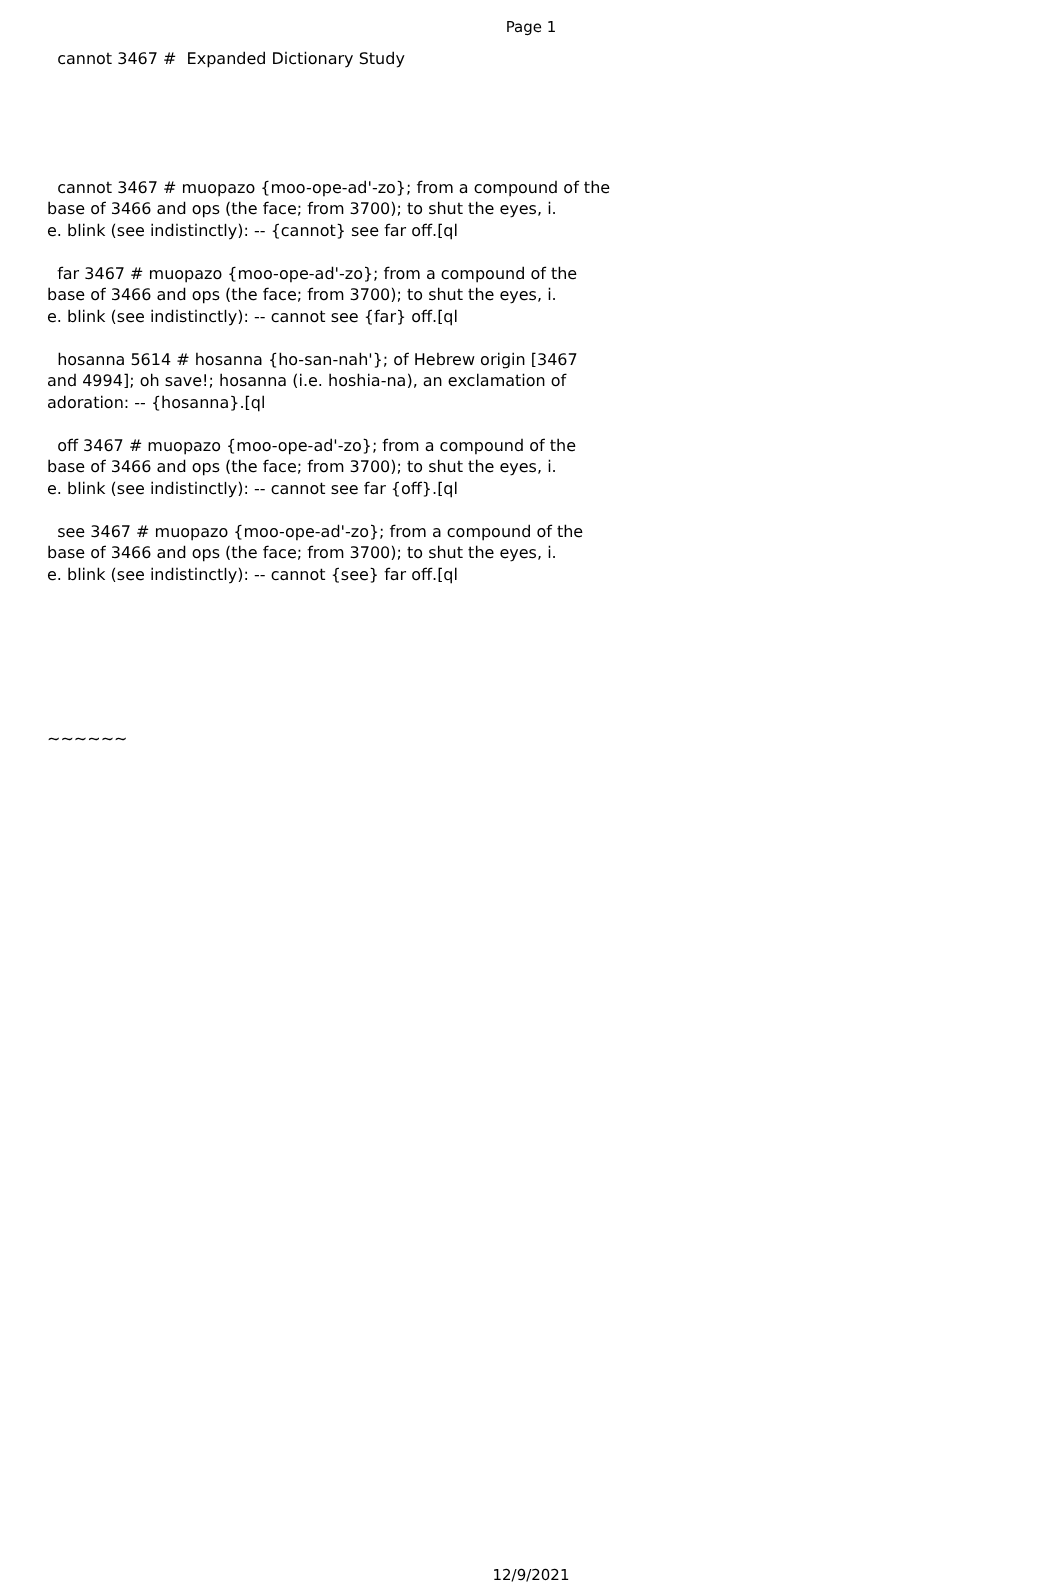Page 1
cannot 3467 # Expanded Dictionary Study
cannot 3467 # muopazo {moo-ope-ad'-zo}; from a compound of the base of 3466 and ops (the face; from 3700); to shut the eyes, i. e. blink (see indistinctly): -- {cannot} see far off.[ql
far 3467 # muopazo {moo-ope-ad'-zo}; from a compound of the base of 3466 and ops (the face; from 3700); to shut the eyes, i. e. blink (see indistinctly): -- cannot see {far} off.[ql
hosanna 5614 # hosanna {ho-san-nah'}; of Hebrew origin [3467 and 4994]; oh save!; hosanna (i.e. hoshia-na), an exclamation of adoration: -- {hosanna}.[ql
off 3467 # muopazo {moo-ope-ad'-zo}; from a compound of the base of 3466 and ops (the face; from 3700); to shut the eyes, i. e. blink (see indistinctly): -- cannot see far {off}.[ql
see 3467 # muopazo {moo-ope-ad'-zo}; from a compound of the base of 3466 and ops (the face; from 3700); to shut the eyes, i. e. blink (see indistinctly): -- cannot {see} far off.[ql
~~~~~~
12/9/2021